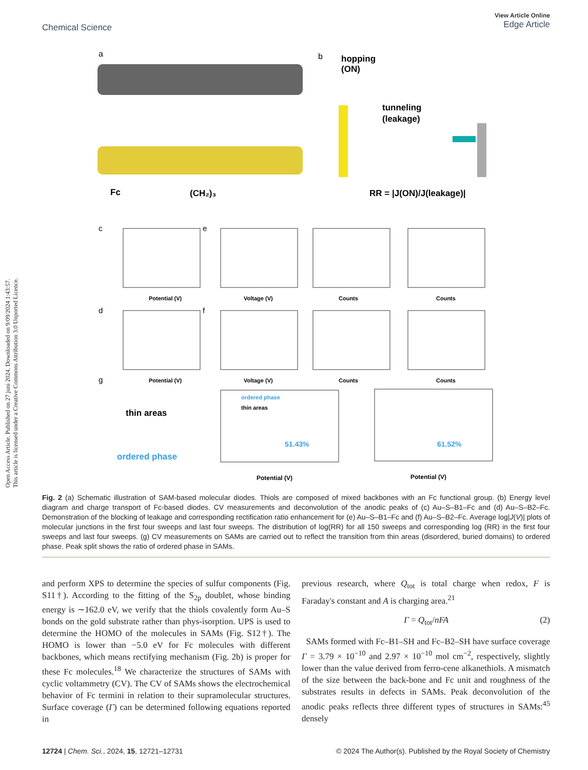Open Access Article. Published on 27 juni 2024. Downloaded on 9/09/2024 1:43:57.
This article is licensed under a Creative Commons Attribution 3.0 Unported Licence.
View Article Online
Edge Article
Chemical Science
a
b
hopping
(ON)
tunneling
(leakage)
Fc
(CH₂)₃
RR = |J(ON)/J(leakage)|
c
e
Potential (V)
Voltage (V)
Counts
Counts
d
f
Potential (V)
Voltage (V)
Counts
Counts
g
thin areas
ordered phase
ordered phase
thin areas
51.43%
61.52%
Potential (V)
Potential (V)
Fig. 2 (a) Schematic illustration of SAM-based molecular diodes. Thiols are composed of mixed backbones with an Fc functional group. (b) Energy level diagram and charge transport of Fc-based diodes. CV measurements and deconvolution of the anodic peaks of (c) Au–S–B1–Fc and (d) Au–S–B2–Fc. Demonstration of the blocking of leakage and corresponding rectification ratio enhancement for (e) Au–S–B1–Fc and (f) Au–S–B2–Fc. Average log|J(V)| plots of molecular junctions in the first four sweeps and last four sweeps. The distribution of log(RR) for all 150 sweeps and corresponding log (RR) in the first four sweeps and last four sweeps. (g) CV measurements on SAMs are carried out to reflect the transition from thin areas (disordered, buried domains) to ordered phase. Peak split shows the ratio of ordered phase in SAMs.
and perform XPS to determine the species of sulfur components (Fig. S11†). According to the fitting of the S<sub>2p</sub> doublet, whose binding energy is ∼162.0 eV, we verify that the thiols covalently form Au–S bonds on the gold substrate rather than phys-isorption. UPS is used to determine the HOMO of the molecules in SAMs (Fig. S12†). The HOMO is lower than −5.0 eV for Fc molecules with different backbones, which means rectifying mechanism (Fig. 2b) is proper for these Fc molecules.<sup>18</sup> We characterize the structures of SAMs with cyclic voltammetry (CV). The CV of SAMs shows the electrochemical behavior of Fc termini in relation to their supramolecular structures. Surface coverage (Γ) can be determined following equations reported in
previous research, where Q<sub>tot</sub> is total charge when redox, F is Faraday's constant and A is charging area.<sup>21</sup>
Γ = Q<sub>tot</sub>/nFA (2)
SAMs formed with Fc–B1–SH and Fc–B2–SH have surface coverage Γ = 3.79 × 10<sup>−10</sup> and 2.97 × 10<sup>−10</sup> mol cm<sup>−2</sup>, respectively, slightly lower than the value derived from ferro-cene alkanethiols. A mismatch of the size between the back-bone and Fc unit and roughness of the substrates results in defects in SAMs. Peak deconvolution of the anodic peaks reflects three different types of structures in SAMs:<sup>45</sup> densely
12724 | Chem. Sci., 2024, 15, 12721–12731 © 2024 The Author(s). Published by the Royal Society of Chemistry